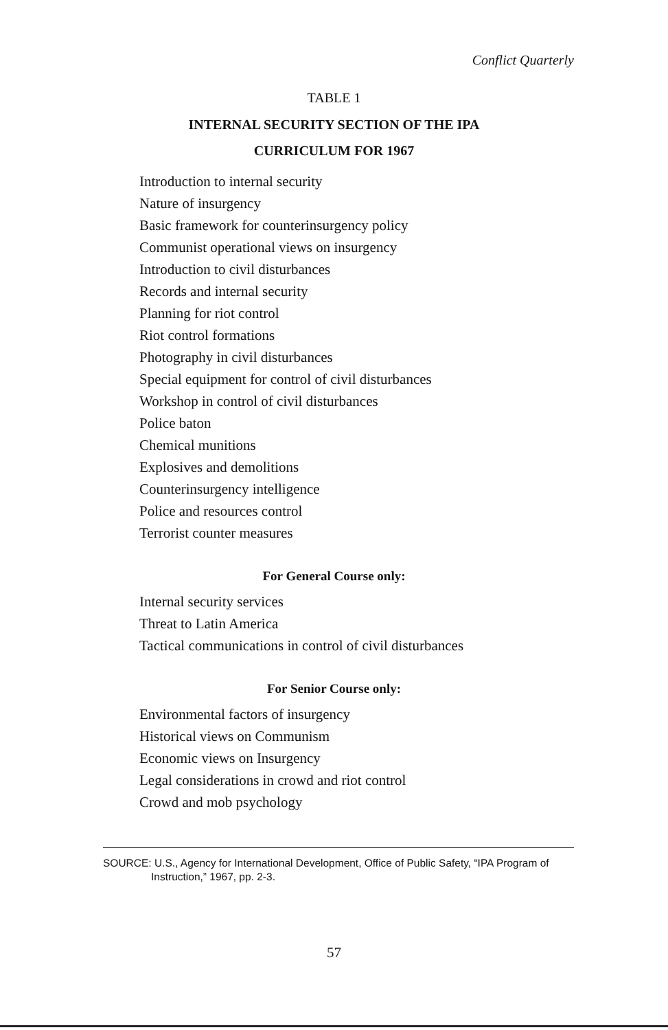Conflict Quarterly
TABLE 1
INTERNAL SECURITY SECTION OF THE IPA
CURRICULUM FOR 1967
Introduction to internal security
Nature of insurgency
Basic framework for counterinsurgency policy
Communist operational views on insurgency
Introduction to civil disturbances
Records and internal security
Planning for riot control
Riot control formations
Photography in civil disturbances
Special equipment for control of civil disturbances
Workshop in control of civil disturbances
Police baton
Chemical munitions
Explosives and demolitions
Counterinsurgency intelligence
Police and resources control
Terrorist counter measures
For General Course only:
Internal security services
Threat to Latin America
Tactical communications in control of civil disturbances
For Senior Course only:
Environmental factors of insurgency
Historical views on Communism
Economic views on Insurgency
Legal considerations in crowd and riot control
Crowd and mob psychology
SOURCE: U.S., Agency for International Development, Office of Public Safety, “IPA Program of Instruction,” 1967, pp. 2-3.
57